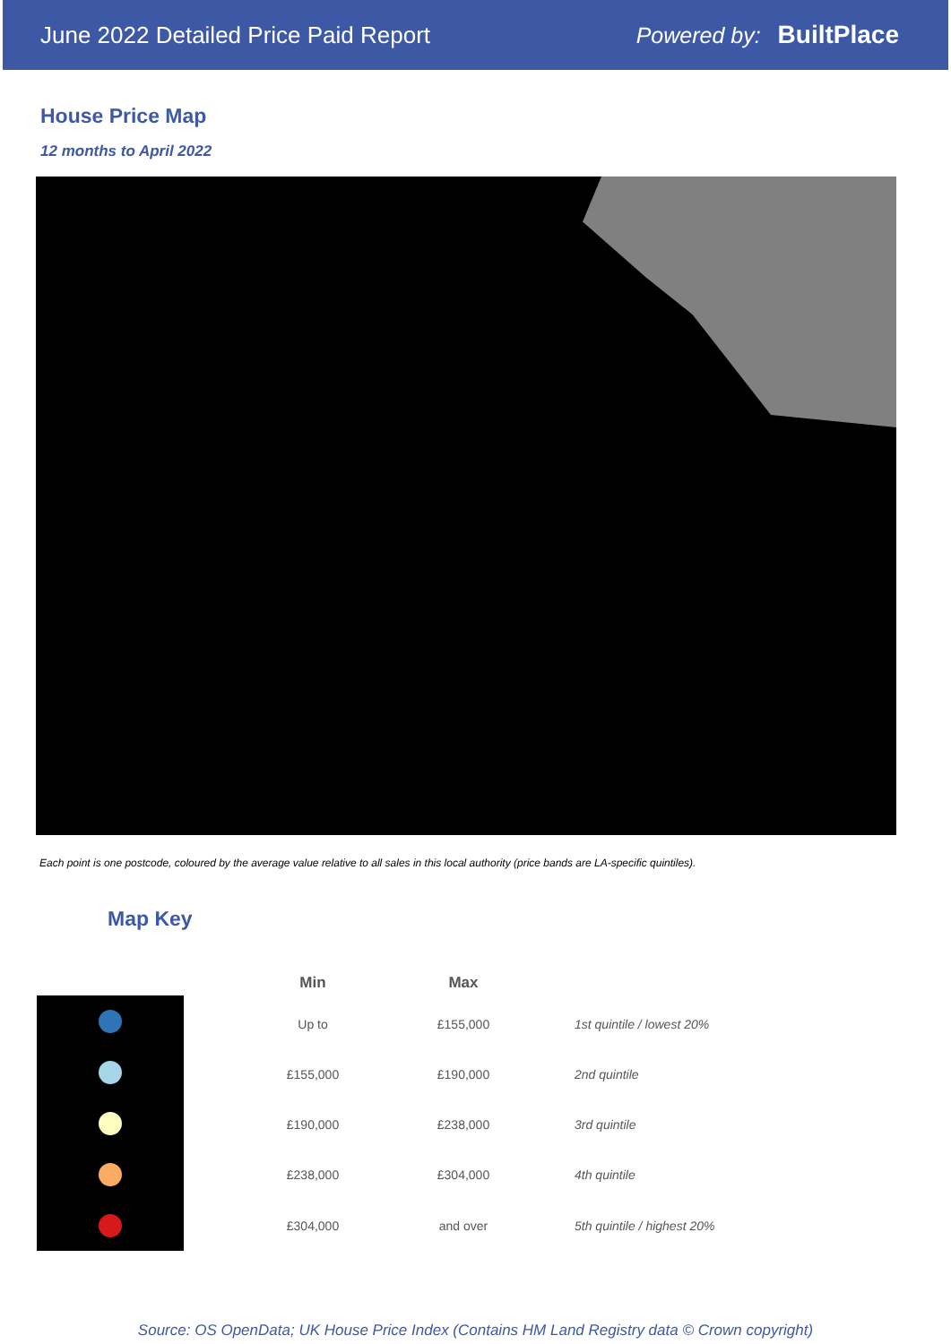June 2022 Detailed Price Paid Report Powered by: BuiltPlace
House Price Map
12 months to April 2022
Each point is one postcode, coloured by the average value relative to all sales in this local authority (price bands are LA-specific quintiles).
Map Key
| Min | Max | |
| --- | --- | --- |
| Up to | £155,000 | 1st quintile / lowest 20% |
| £155,000 | £190,000 | 2nd quintile |
| £190,000 | £238,000 | 3rd quintile |
| £238,000 | £304,000 | 4th quintile |
| £304,000 | and over | 5th quintile / highest 20% |
Source: OS OpenData; UK House Price Index (Contains HM Land Registry data © Crown copyright)